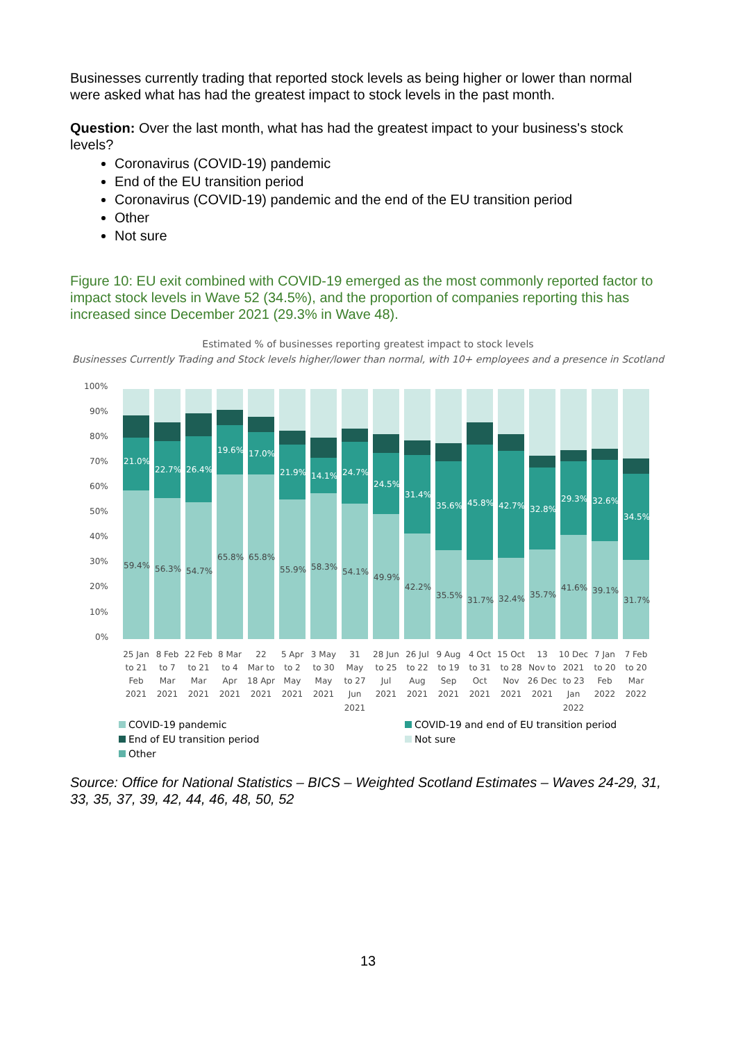Businesses currently trading that reported stock levels as being higher or lower than normal were asked what has had the greatest impact to stock levels in the past month.
Question: Over the last month, what has had the greatest impact to your business's stock levels?
Coronavirus (COVID-19) pandemic
End of the EU transition period
Coronavirus (COVID-19) pandemic and the end of the EU transition period
Other
Not sure
Figure 10: EU exit combined with COVID-19 emerged as the most commonly reported factor to impact stock levels in Wave 52 (34.5%), and the proportion of companies reporting this has increased since December 2021 (29.3% in Wave 48).
Estimated % of businesses reporting greatest impact to stock levels
Businesses Currently Trading and Stock levels higher/lower than normal, with 10+ employees and a presence in Scotland
100%
90%
80%
70%
60%
50%
40%
30%
20%
10%
0%
21.0%
22.7%
26.4%
19.6%
17.0%
21.9%
14.1%
24.7%
24.5%
31.4%
35.6%
45.8%
42.7%
32.8%
29.3%
32.6%
34.5%
59.4%
56.3%
54.7%
65.8%
65.8%
55.9%
58.3%
54.1%
49.9%
42.2%
35.5%
31.7%
32.4%
35.7%
41.6%
39.1%
31.7%
25 Jan
to 21
Feb
2021
8 Feb
to 7
Mar
2021
22 Feb
to 21
Mar
2021
8 Mar
to 4
Apr
2021
22
Mar to
18 Apr
2021
5 Apr
to 2
May
2021
3 May
to 30
May
2021
31
May
to 27
Jun
2021
28 Jun
to 25
Jul
2021
26 Jul
to 22
Aug
2021
9 Aug
to 19
Sep
2021
4 Oct
to 31
Oct
2021
15 Oct
to 28
Nov
2021
13
Nov to
26 Dec
2021
10 Dec
2021
to 23
Jan
2022
7 Jan
to 20
Feb
2022
7 Feb
to 20
Mar
2022
COVID-19 pandemic COVID-19 and end of EU transition period End of EU transition period Not sure Other
Source: Office for National Statistics – BICS – Weighted Scotland Estimates – Waves 24-29, 31, 33, 35, 37, 39, 42, 44, 46, 48, 50, 52
13